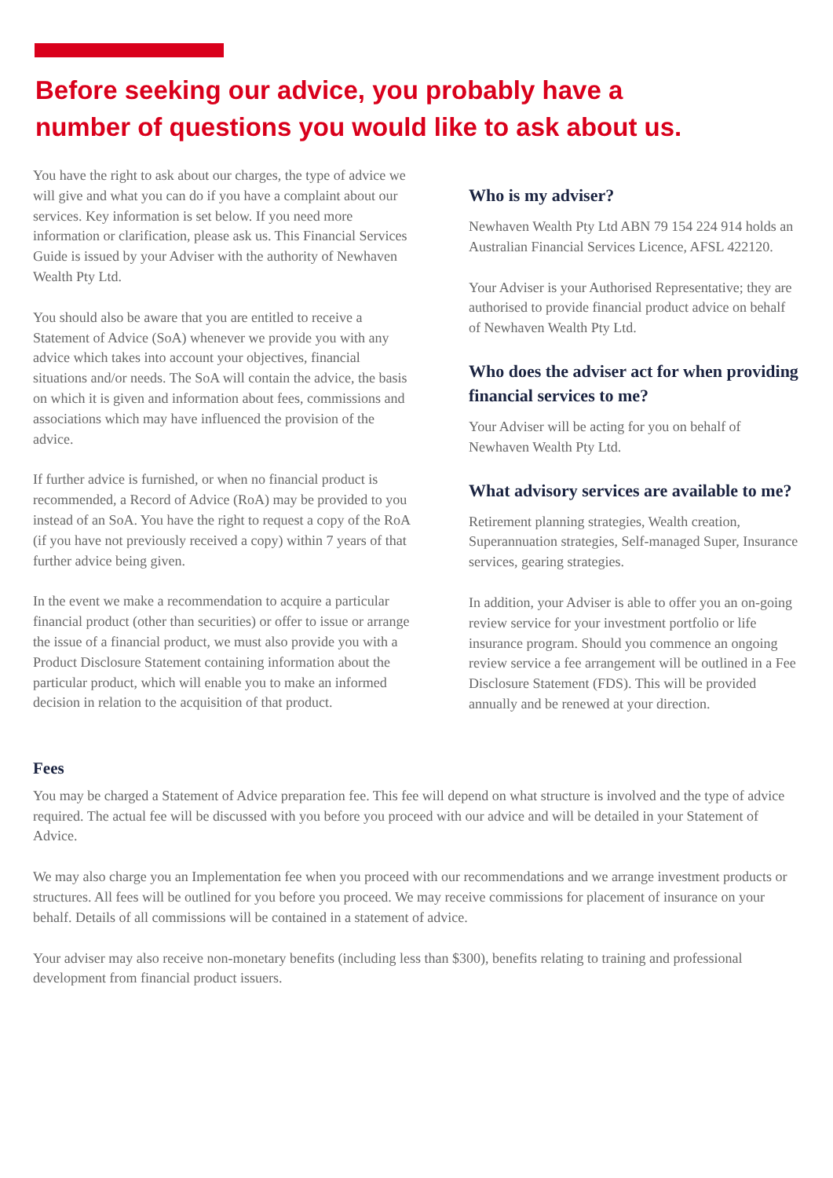Before seeking our advice, you probably have a number of questions you would like to ask about us.
You have the right to ask about our charges, the type of advice we will give and what you can do if you have a complaint about our services. Key information is set below. If you need more information or clarification, please ask us. This Financial Services Guide is issued by your Adviser with the authority of Newhaven Wealth Pty Ltd.
You should also be aware that you are entitled to receive a Statement of Advice (SoA) whenever we provide you with any advice which takes into account your objectives, financial situations and/or needs. The SoA will contain the advice, the basis on which it is given and information about fees, commissions and associations which may have influenced the provision of the advice.
If further advice is furnished, or when no financial product is recommended, a Record of Advice (RoA) may be provided to you instead of an SoA. You have the right to request a copy of the RoA (if you have not previously received a copy) within 7 years of that further advice being given.
In the event we make a recommendation to acquire a particular financial product (other than securities) or offer to issue or arrange the issue of a financial product, we must also provide you with a Product Disclosure Statement containing information about the particular product, which will enable you to make an informed decision in relation to the acquisition of that product.
Who is my adviser?
Newhaven Wealth Pty Ltd ABN 79 154 224 914 holds an Australian Financial Services Licence, AFSL 422120.
Your Adviser is your Authorised Representative; they are authorised to provide financial product advice on behalf of Newhaven Wealth Pty Ltd.
Who does the adviser act for when providing financial services to me?
Your Adviser will be acting for you on behalf of Newhaven Wealth Pty Ltd.
What advisory services are available to me?
Retirement planning strategies, Wealth creation, Superannuation strategies, Self-managed Super, Insurance services, gearing strategies.
In addition, your Adviser is able to offer you an on-going review service for your investment portfolio or life insurance program. Should you commence an ongoing review service a fee arrangement will be outlined in a Fee Disclosure Statement (FDS). This will be provided annually and be renewed at your direction.
Fees
You may be charged a Statement of Advice preparation fee. This fee will depend on what structure is involved and the type of advice required. The actual fee will be discussed with you before you proceed with our advice and will be detailed in your Statement of Advice.
We may also charge you an Implementation fee when you proceed with our recommendations and we arrange investment products or structures. All fees will be outlined for you before you proceed. We may receive commissions for placement of insurance on your behalf. Details of all commissions will be contained in a statement of advice.
Your adviser may also receive non-monetary benefits (including less than $300), benefits relating to training and professional development from financial product issuers.